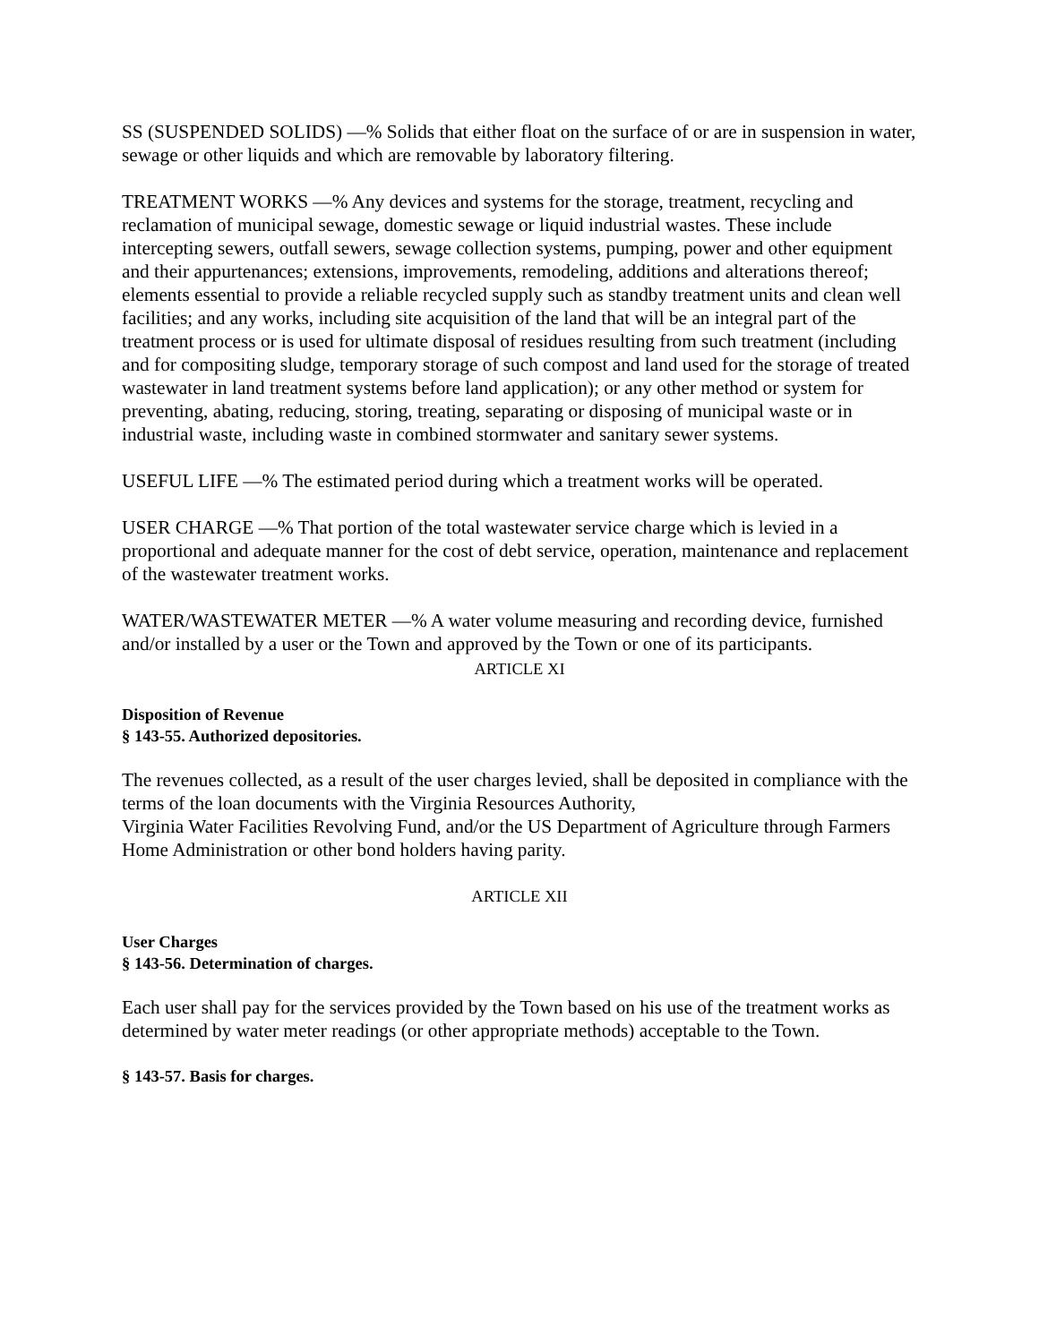SS (SUSPENDED SOLIDS) —% Solids that either float on the surface of or are in suspension in water, sewage or other liquids and which are removable by laboratory filtering.
TREATMENT WORKS —% Any devices and systems for the storage, treatment, recycling and reclamation of municipal sewage, domestic sewage or liquid industrial wastes. These include intercepting sewers, outfall sewers, sewage collection systems, pumping, power and other equipment and their appurtenances; extensions, improvements, remodeling, additions and alterations thereof; elements essential to provide a reliable recycled supply such as standby treatment units and clean well facilities; and any works, including site acquisition of the land that will be an integral part of the treatment process or is used for ultimate disposal of residues resulting from such treatment (including and for compositing sludge, temporary storage of such compost and land used for the storage of treated wastewater in land treatment systems before land application); or any other method or system for preventing, abating, reducing, storing, treating, separating or disposing of municipal waste or in industrial waste, including waste in combined stormwater and sanitary sewer systems.
USEFUL LIFE —% The estimated period during which a treatment works will be operated.
USER CHARGE —% That portion of the total wastewater service charge which is levied in a proportional and adequate manner for the cost of debt service, operation, maintenance and replacement of the wastewater treatment works.
WATER/WASTEWATER METER —% A water volume measuring and recording device, furnished and/or installed by a user or the Town and approved by the Town or one of its participants.
ARTICLE XI
Disposition of Revenue
§ 143-55. Authorized depositories.
The revenues collected, as a result of the user charges levied, shall be deposited in compliance with the terms of the loan documents with the Virginia Resources Authority,
Virginia Water Facilities Revolving Fund, and/or the US Department of Agriculture through Farmers Home Administration or other bond holders having parity.
ARTICLE XII
User Charges
§ 143-56. Determination of charges.
Each user shall pay for the services provided by the Town based on his use of the treatment works as determined by water meter readings (or other appropriate methods) acceptable to the Town.
§ 143-57. Basis for charges.